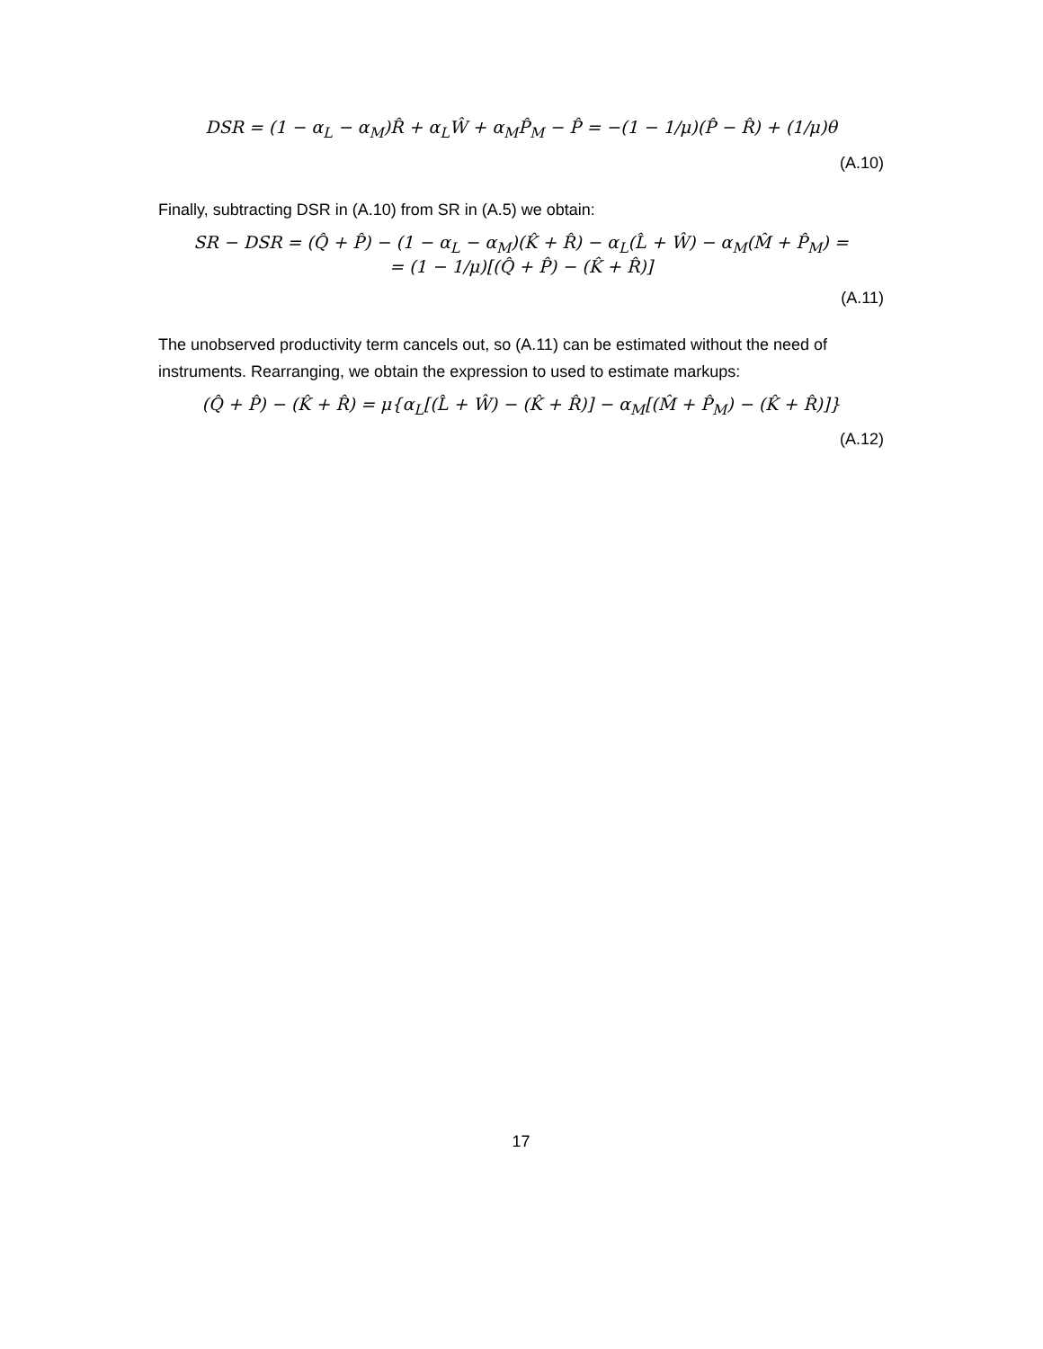DSR = (1 − α<sub>L</sub> − α<sub>M</sub>)R̂ + α<sub>L</sub>Ŵ + α<sub>M</sub>P̂<sub>M</sub> − P̂ = −(1 − 1/μ)(P̂ − R̂) + (1/μ)θ
(A.10)
Finally, subtracting DSR in (A.10) from SR in (A.5) we obtain:
SR − DSR = (Q̂ + P̂) − (1 − α<sub>L</sub> − α<sub>M</sub>)(K̂ + R̂) − α<sub>L</sub>(L̂ + Ŵ) − α<sub>M</sub>(M̂ + P̂<sub>M</sub>) =
= (1 − 1/μ)[(Q̂ + P̂) − (K̂ + R̂)]
(A.11)
The unobserved productivity term cancels out, so (A.11) can be estimated without the need of instruments. Rearranging, we obtain the expression to used to estimate markups:
(Q̂ + P̂) − (K̂ + R̂) = μ{α<sub>L</sub>[(L̂ + Ŵ) − (K̂ + R̂)] − α<sub>M</sub>[(M̂ + P̂<sub>M</sub>) − (K̂ + R̂)]}
(A.12)
17